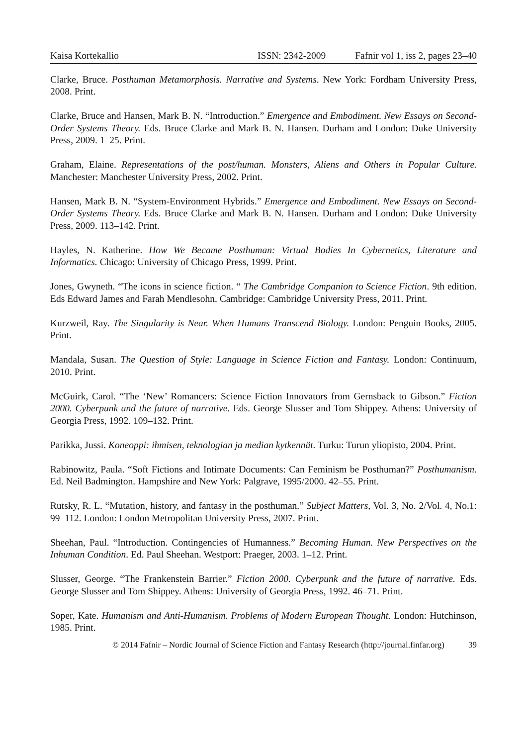Kaisa Kortekallio ISSN: 2342-2009 Fafnir vol 1, iss 2, pages 23–40
Clarke, Bruce. Posthuman Metamorphosis. Narrative and Systems. New York: Fordham University Press, 2008. Print.
Clarke, Bruce and Hansen, Mark B. N. “Introduction.” Emergence and Embodiment. New Essays on Second-Order Systems Theory. Eds. Bruce Clarke and Mark B. N. Hansen. Durham and London: Duke University Press, 2009. 1–25. Print.
Graham, Elaine. Representations of the post/human. Monsters, Aliens and Others in Popular Culture. Manchester: Manchester University Press, 2002. Print.
Hansen, Mark B. N. “System-Environment Hybrids.” Emergence and Embodiment. New Essays on Second-Order Systems Theory. Eds. Bruce Clarke and Mark B. N. Hansen. Durham and London: Duke University Press, 2009. 113–142. Print.
Hayles, N. Katherine. How We Became Posthuman: Virtual Bodies In Cybernetics, Literature and Informatics. Chicago: University of Chicago Press, 1999. Print.
Jones, Gwyneth. “The icons in science fiction. “ The Cambridge Companion to Science Fiction. 9th edition. Eds Edward James and Farah Mendlesohn. Cambridge: Cambridge University Press, 2011. Print.
Kurzweil, Ray. The Singularity is Near. When Humans Transcend Biology. London: Penguin Books, 2005. Print.
Mandala, Susan. The Question of Style: Language in Science Fiction and Fantasy. London: Continuum, 2010. Print.
McGuirk, Carol. “The ‘New’ Romancers: Science Fiction Innovators from Gernsback to Gibson.” Fiction 2000. Cyberpunk and the future of narrative. Eds. George Slusser and Tom Shippey. Athens: University of Georgia Press, 1992. 109–132. Print.
Parikka, Jussi. Koneoppi: ihmisen, teknologian ja median kytkennät. Turku: Turun yliopisto, 2004. Print.
Rabinowitz, Paula. “Soft Fictions and Intimate Documents: Can Feminism be Posthuman?” Posthumanism. Ed. Neil Badmington. Hampshire and New York: Palgrave, 1995/2000. 42–55. Print.
Rutsky, R. L. “Mutation, history, and fantasy in the posthuman.” Subject Matters, Vol. 3, No. 2/Vol. 4, No.1: 99–112. London: London Metropolitan University Press, 2007. Print.
Sheehan, Paul. “Introduction. Contingencies of Humanness.” Becoming Human. New Perspectives on the Inhuman Condition. Ed. Paul Sheehan. Westport: Praeger, 2003. 1–12. Print.
Slusser, George. “The Frankenstein Barrier.” Fiction 2000. Cyberpunk and the future of narrative. Eds. George Slusser and Tom Shippey. Athens: University of Georgia Press, 1992. 46–71. Print.
Soper, Kate. Humanism and Anti-Humanism. Problems of Modern European Thought. London: Hutchinson, 1985. Print.
© 2014 Fafnir – Nordic Journal of Science Fiction and Fantasy Research (http://journal.finfar.org) 39